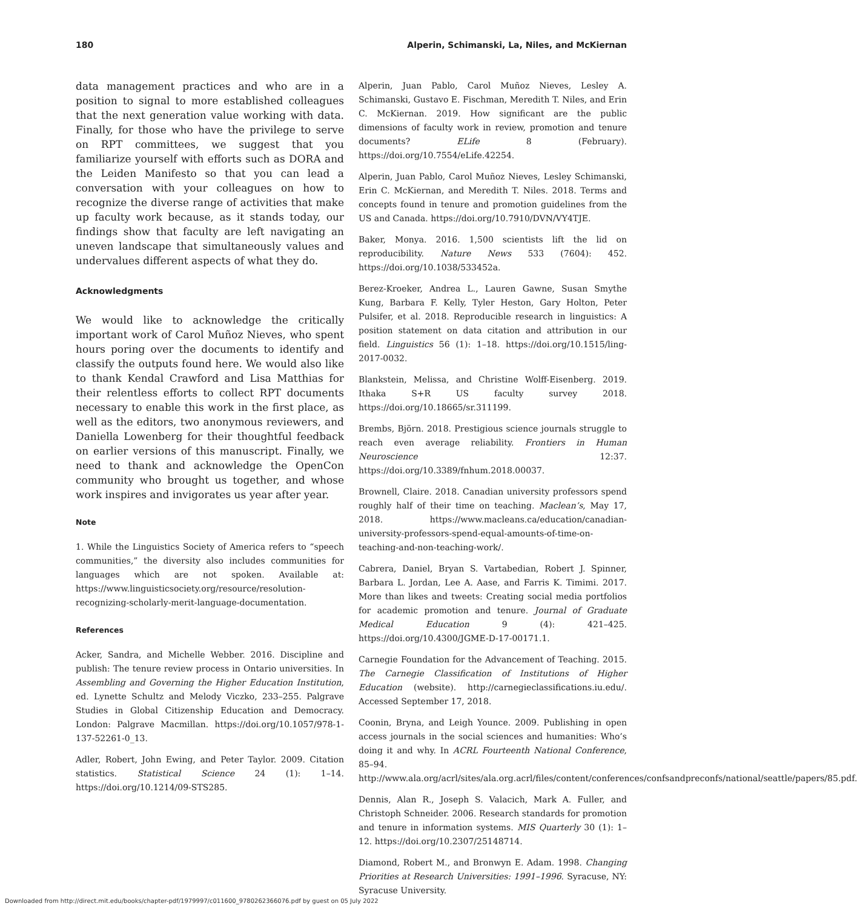180 Alperin, Schimanski, La, Niles, and McKiernan
data management practices and who are in a position to signal to more established colleagues that the next generation value working with data. Finally, for those who have the privilege to serve on RPT committees, we suggest that you familiarize yourself with efforts such as DORA and the Leiden Manifesto so that you can lead a conversation with your colleagues on how to recognize the diverse range of activities that make up faculty work because, as it stands today, our findings show that faculty are left navigating an uneven landscape that simultaneously values and undervalues different aspects of what they do.
Acknowledgments
We would like to acknowledge the critically important work of Carol Muñoz Nieves, who spent hours poring over the documents to identify and classify the outputs found here. We would also like to thank Kendal Crawford and Lisa Matthias for their relentless efforts to collect RPT documents necessary to enable this work in the first place, as well as the editors, two anonymous reviewers, and Daniella Lowenberg for their thoughtful feedback on earlier versions of this manuscript. Finally, we need to thank and acknowledge the OpenCon community who brought us together, and whose work inspires and invigorates us year after year.
Note
1. While the Linguistics Society of America refers to “speech communities,” the diversity also includes communities for languages which are not spoken. Available at: https://www.linguisticsociety.org/resource/resolution-recognizing-scholarly-merit-language-documentation.
References
Acker, Sandra, and Michelle Webber. 2016. Discipline and publish: The tenure review process in Ontario universities. In Assembling and Governing the Higher Education Institution, ed. Lynette Schultz and Melody Viczko, 233–255. Palgrave Studies in Global Citizenship Education and Democracy. London: Palgrave Macmillan. https://doi.org/10.1057/978-1-137-52261-0_13.
Adler, Robert, John Ewing, and Peter Taylor. 2009. Citation statistics. Statistical Science 24 (1): 1–14. https://doi.org/10.1214/09-STS285.
Alperin, Juan Pablo, Carol Muñoz Nieves, Lesley A. Schimanski, Gustavo E. Fischman, Meredith T. Niles, and Erin C. McKiernan. 2019. How significant are the public dimensions of faculty work in review, promotion and tenure documents? ELife 8 (February). https://doi.org/10.7554/eLife.42254.
Alperin, Juan Pablo, Carol Muñoz Nieves, Lesley Schimanski, Erin C. McKiernan, and Meredith T. Niles. 2018. Terms and concepts found in tenure and promotion guidelines from the US and Canada. https://doi.org/10.7910/DVN/VY4TJE.
Baker, Monya. 2016. 1,500 scientists lift the lid on reproducibility. Nature News 533 (7604): 452. https://doi.org/10.1038/533452a.
Berez-Kroeker, Andrea L., Lauren Gawne, Susan Smythe Kung, Barbara F. Kelly, Tyler Heston, Gary Holton, Peter Pulsifer, et al. 2018. Reproducible research in linguistics: A position statement on data citation and attribution in our field. Linguistics 56 (1): 1–18. https://doi.org/10.1515/ling-2017-0032.
Blankstein, Melissa, and Christine Wolff-Eisenberg. 2019. Ithaka S+R US faculty survey 2018. https://doi.org/10.18665/sr.311199.
Brembs, Björn. 2018. Prestigious science journals struggle to reach even average reliability. Frontiers in Human Neuroscience 12:37. https://doi.org/10.3389/fnhum.2018.00037.
Brownell, Claire. 2018. Canadian university professors spend roughly half of their time on teaching. Maclean’s, May 17, 2018. https://www.macleans.ca/education/canadian-university-professors-spend-equal-amounts-of-time-on-teaching-and-non-teaching-work/.
Cabrera, Daniel, Bryan S. Vartabedian, Robert J. Spinner, Barbara L. Jordan, Lee A. Aase, and Farris K. Timimi. 2017. More than likes and tweets: Creating social media portfolios for academic promotion and tenure. Journal of Graduate Medical Education 9 (4): 421–425. https://doi.org/10.4300/JGME-D-17-00171.1.
Carnegie Foundation for the Advancement of Teaching. 2015. The Carnegie Classification of Institutions of Higher Education (website). http://carnegieclassifications.iu.edu/. Accessed September 17, 2018.
Coonin, Bryna, and Leigh Younce. 2009. Publishing in open access journals in the social sciences and humanities: Who’s doing it and why. In ACRL Fourteenth National Conference, 85–94. http://www.ala.org/acrl/sites/ala.org.acrl/files/content/conferences/confsandpreconfs/national/seattle/papers/85.pdf.
Dennis, Alan R., Joseph S. Valacich, Mark A. Fuller, and Christoph Schneider. 2006. Research standards for promotion and tenure in information systems. MIS Quarterly 30 (1): 1–12. https://doi.org/10.2307/25148714.
Diamond, Robert M., and Bronwyn E. Adam. 1998. Changing Priorities at Research Universities: 1991–1996. Syracuse, NY: Syracuse University.
Downloaded from http://direct.mit.edu/books/chapter-pdf/1979997/c011600_9780262366076.pdf by guest on 05 July 2022